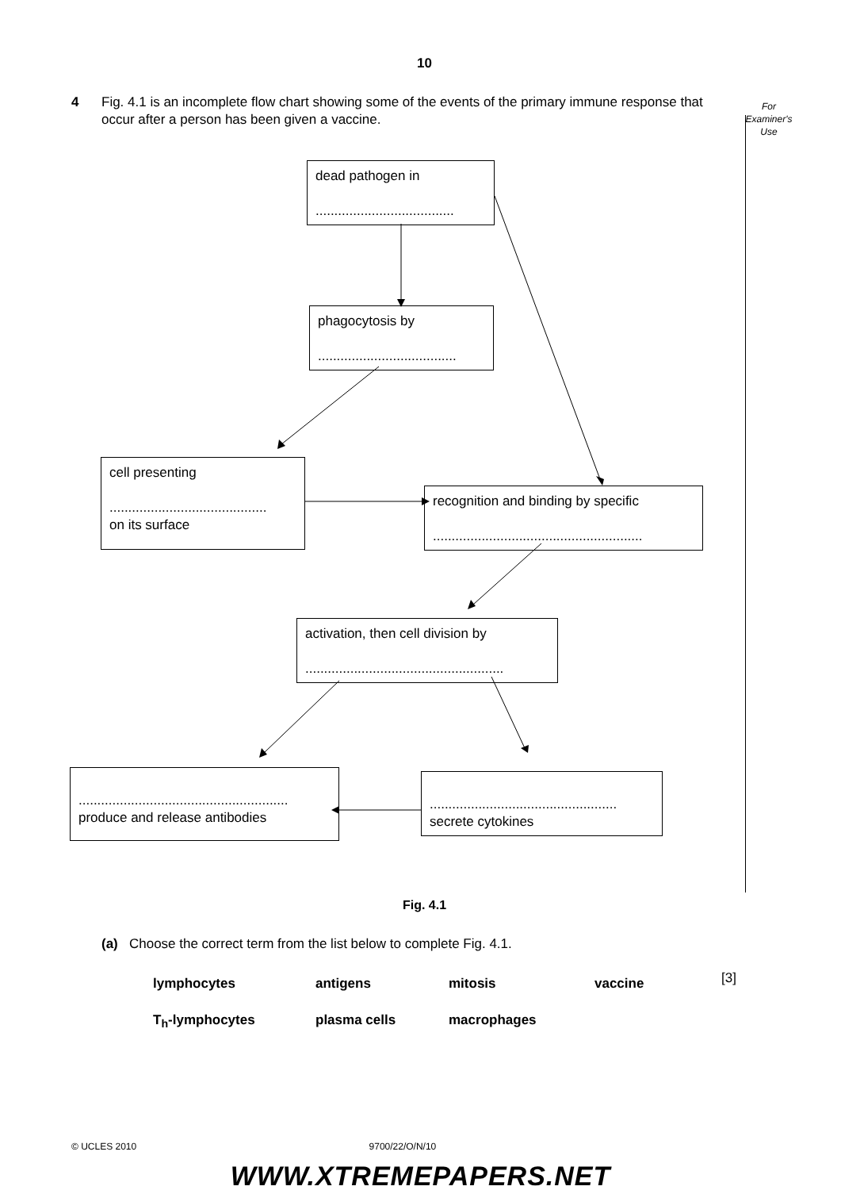10
4 Fig. 4.1 is an incomplete flow chart showing some of the events of the primary immune response that occur after a person has been given a vaccine.
For
Examiner's
Use
dead pathogen in
.....................................
phagocytosis by
.....................................
cell presenting
..........................................
on its surface
recognition and binding by specific
........................................................
activation, then cell division by
.....................................................
........................................................
produce and release antibodies
..................................................
secrete cytokines
Fig. 4.1
(a) Choose the correct term from the list below to complete Fig. 4.1.
lymphocytes antigens mitosis vaccine
T<sub>h</sub>-lymphocytes plasma cells macrophages
[3]
© UCLES 2010 9700/22/O/N/10
WWW.XTREMEPAPERS.NET